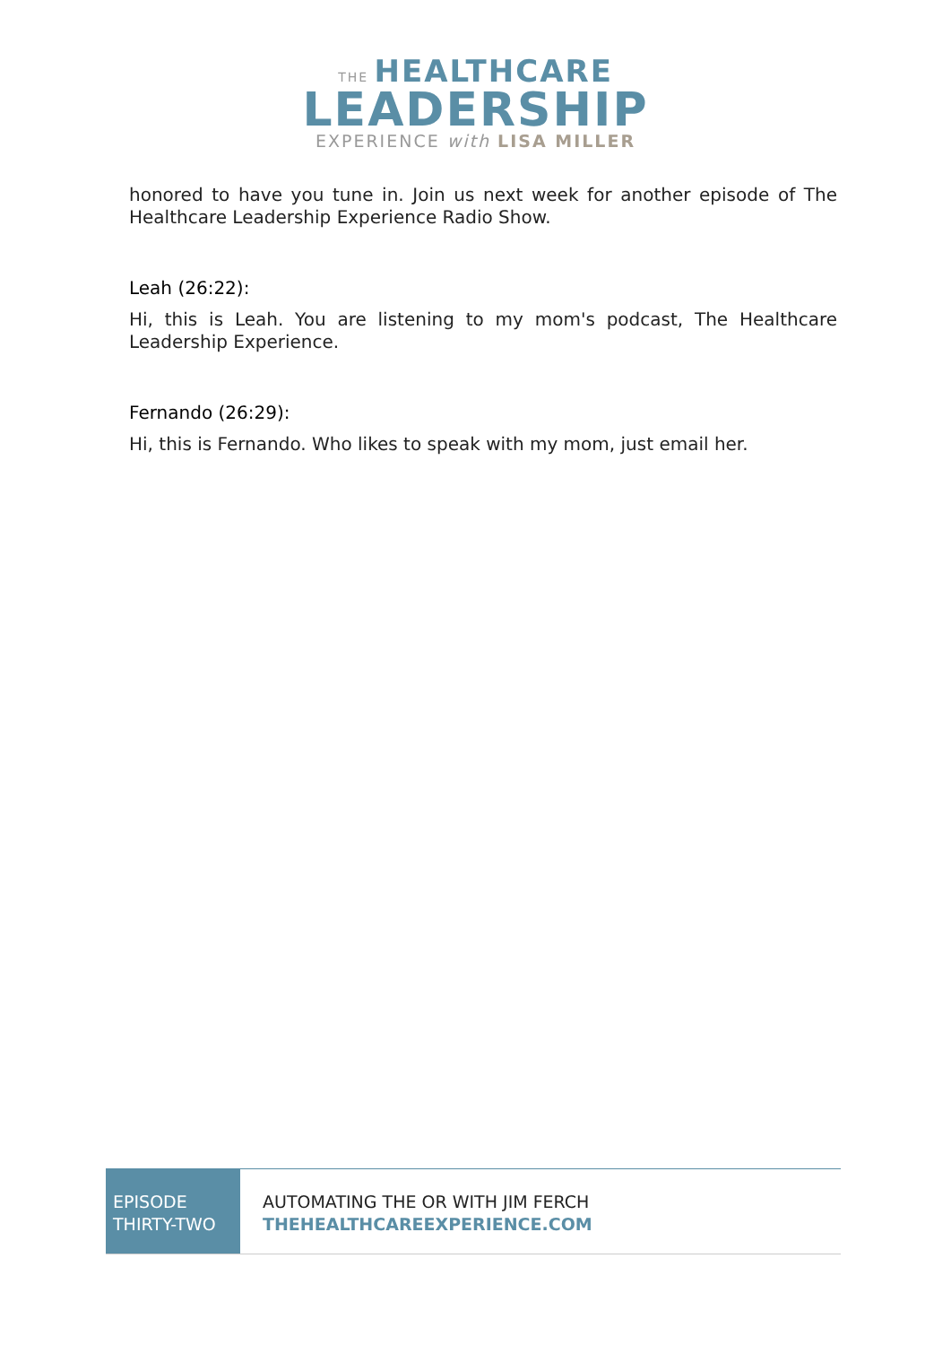THE HEALTHCARE
LEADERSHIP
EXPERIENCE with LISA MILLER
honored to have you tune in. Join us next week for another episode of The Healthcare Leadership Experience Radio Show.
Leah (26:22):
Hi, this is Leah. You are listening to my mom's podcast, The Healthcare Leadership Experience.
Fernando (26:29):
Hi, this is Fernando. Who likes to speak with my mom, just email her.
EPISODE
THIRTY-TWO
AUTOMATING THE OR WITH JIM FERCH
THEHEALTHCAREEXPERIENCE.COM